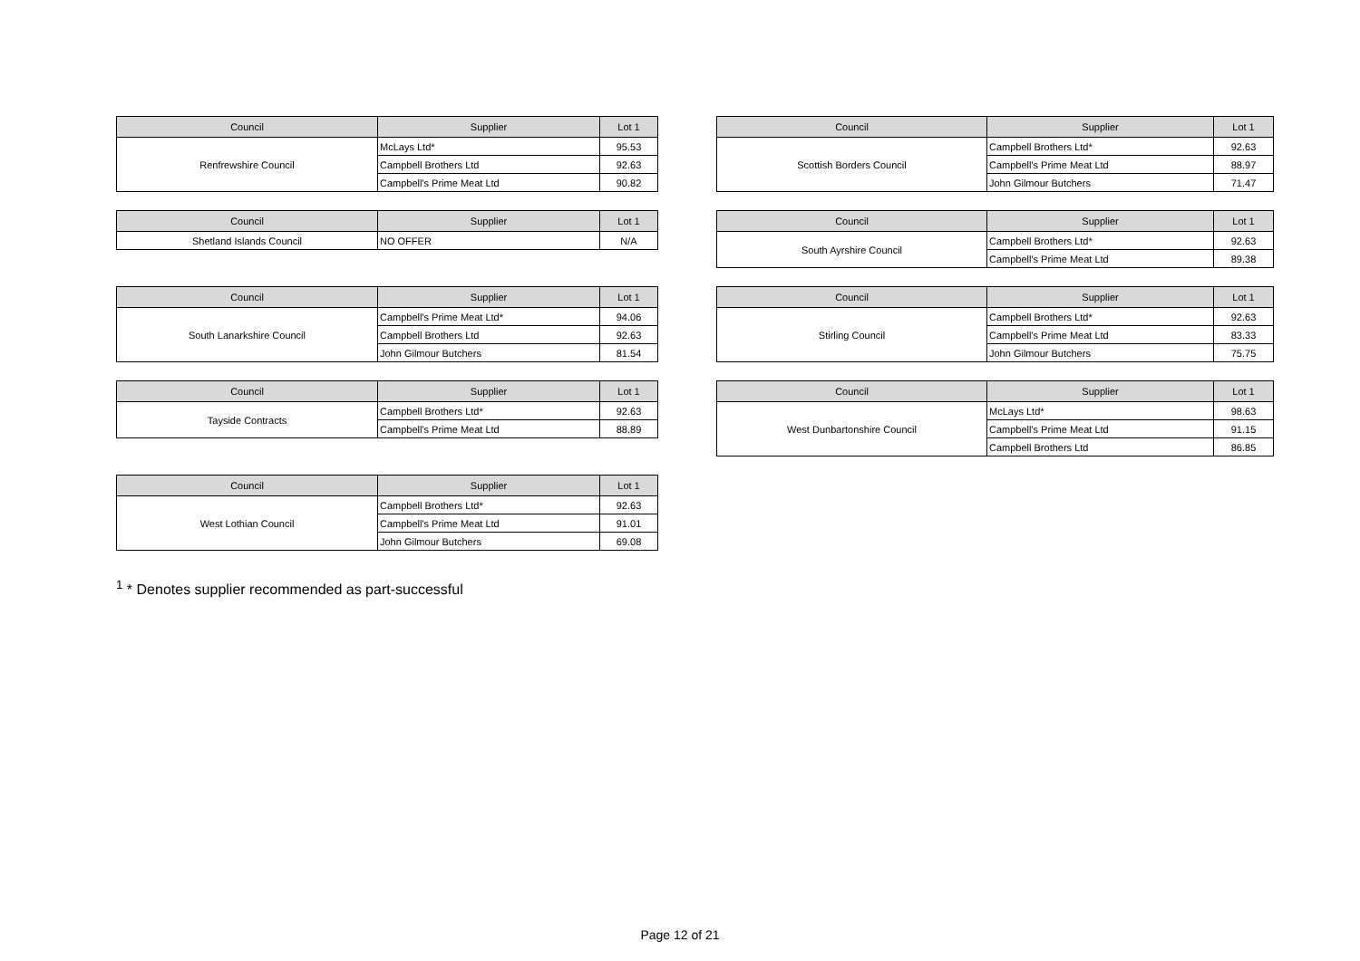| Council | Supplier | Lot 1 |
| --- | --- | --- |
| Renfrewshire Council | McLays Ltd* | 95.53 |
| | Campbell Brothers Ltd | 92.63 |
| | Campbell's Prime Meat Ltd | 90.82 |
| Council | Supplier | Lot 1 |
| --- | --- | --- |
| Scottish Borders Council | Campbell Brothers Ltd* | 92.63 |
| | Campbell's Prime Meat Ltd | 88.97 |
| | John Gilmour Butchers | 71.47 |
| Council | Supplier | Lot 1 |
| --- | --- | --- |
| Shetland Islands Council | NO OFFER | N/A |
| Council | Supplier | Lot 1 |
| --- | --- | --- |
| South Ayrshire Council | Campbell Brothers Ltd* | 92.63 |
| | Campbell's Prime Meat Ltd | 89.38 |
| Council | Supplier | Lot 1 |
| --- | --- | --- |
| South Lanarkshire Council | Campbell's Prime Meat Ltd* | 94.06 |
| | Campbell Brothers Ltd | 92.63 |
| | John Gilmour Butchers | 81.54 |
| Council | Supplier | Lot 1 |
| --- | --- | --- |
| Stirling Council | Campbell Brothers Ltd* | 92.63 |
| | Campbell's Prime Meat Ltd | 83.33 |
| | John Gilmour Butchers | 75.75 |
| Council | Supplier | Lot 1 |
| --- | --- | --- |
| Tayside Contracts | Campbell Brothers Ltd* | 92.63 |
| | Campbell's Prime Meat Ltd | 88.89 |
| Council | Supplier | Lot 1 |
| --- | --- | --- |
| West Dunbartonshire Council | McLays Ltd* | 98.63 |
| | Campbell's Prime Meat Ltd | 91.15 |
| | Campbell Brothers Ltd | 86.85 |
| Council | Supplier | Lot 1 |
| --- | --- | --- |
| West Lothian Council | Campbell Brothers Ltd* | 92.63 |
| | Campbell's Prime Meat Ltd | 91.01 |
| | John Gilmour Butchers | 69.08 |
<sup>1</sup> * Denotes supplier recommended as part-successful
Page 12 of 21